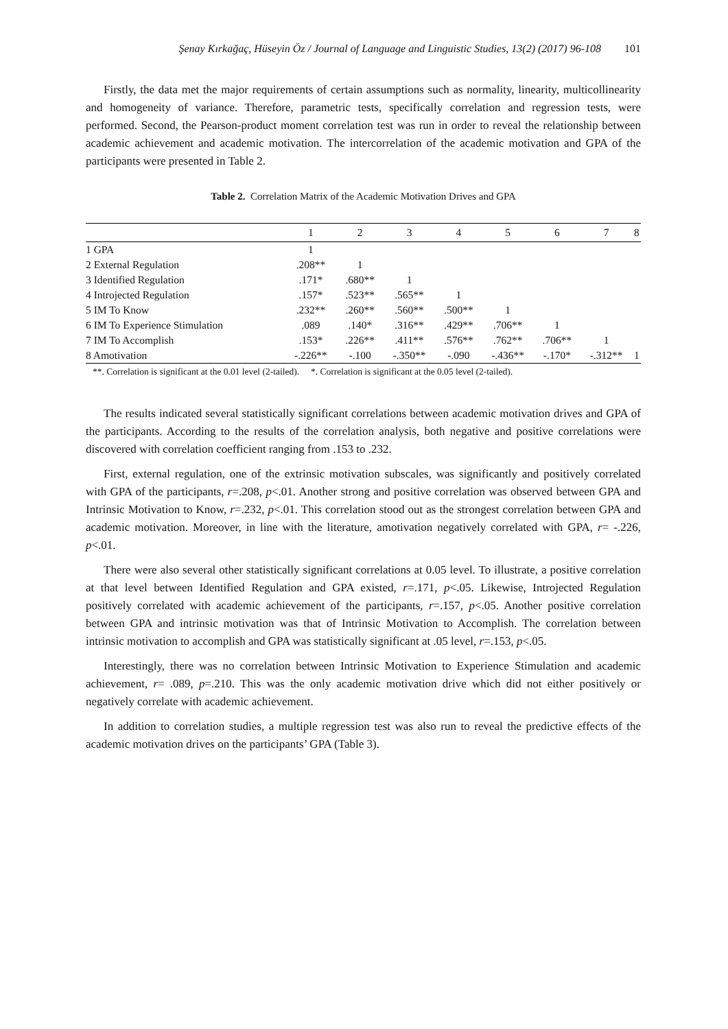Şenay Kırkağaç, Hüseyin Öz / Journal of Language and Linguistic Studies, 13(2) (2017) 96-108 101
Firstly, the data met the major requirements of certain assumptions such as normality, linearity, multicollinearity and homogeneity of variance. Therefore, parametric tests, specifically correlation and regression tests, were performed. Second, the Pearson-product moment correlation test was run in order to reveal the relationship between academic achievement and academic motivation. The intercorrelation of the academic motivation and GPA of the participants were presented in Table 2.
Table 2. Correlation Matrix of the Academic Motivation Drives and GPA
| | 1 | 2 | 3 | 4 | 5 | 6 | 7 | 8 |
| --- | --- | --- | --- | --- | --- | --- | --- | --- |
| 1 GPA | 1 | | | | | | | |
| 2 External Regulation | .208** | 1 | | | | | | |
| 3 Identified Regulation | .171* | .680** | 1 | | | | | |
| 4 Introjected Regulation | .157* | .523** | .565** | 1 | | | | |
| 5 IM To Know | .232** | .260** | .560** | .500** | 1 | | | |
| 6 IM To Experience Stimulation | .089 | .140* | .316** | .429** | .706** | 1 | | |
| 7 IM To Accomplish | .153* | .226** | .411** | .576** | .762** | .706** | 1 | |
| 8 Amotivation | -.226** | -.100 | -.350** | -.090 | -.436** | -.170* | -.312** | 1 |
**. Correlation is significant at the 0.01 level (2-tailed). *. Correlation is significant at the 0.05 level (2-tailed).
The results indicated several statistically significant correlations between academic motivation drives and GPA of the participants. According to the results of the correlation analysis, both negative and positive correlations were discovered with correlation coefficient ranging from .153 to .232.
First, external regulation, one of the extrinsic motivation subscales, was significantly and positively correlated with GPA of the participants, r=.208, p<.01. Another strong and positive correlation was observed between GPA and Intrinsic Motivation to Know, r=.232, p<.01. This correlation stood out as the strongest correlation between GPA and academic motivation. Moreover, in line with the literature, amotivation negatively correlated with GPA, r= -.226, p<.01.
There were also several other statistically significant correlations at 0.05 level. To illustrate, a positive correlation at that level between Identified Regulation and GPA existed, r=.171, p<.05. Likewise, Introjected Regulation positively correlated with academic achievement of the participants, r=.157, p<.05. Another positive correlation between GPA and intrinsic motivation was that of Intrinsic Motivation to Accomplish. The correlation between intrinsic motivation to accomplish and GPA was statistically significant at .05 level, r=.153, p<.05.
Interestingly, there was no correlation between Intrinsic Motivation to Experience Stimulation and academic achievement, r= .089, p=.210. This was the only academic motivation drive which did not either positively or negatively correlate with academic achievement.
In addition to correlation studies, a multiple regression test was also run to reveal the predictive effects of the academic motivation drives on the participants’ GPA (Table 3).